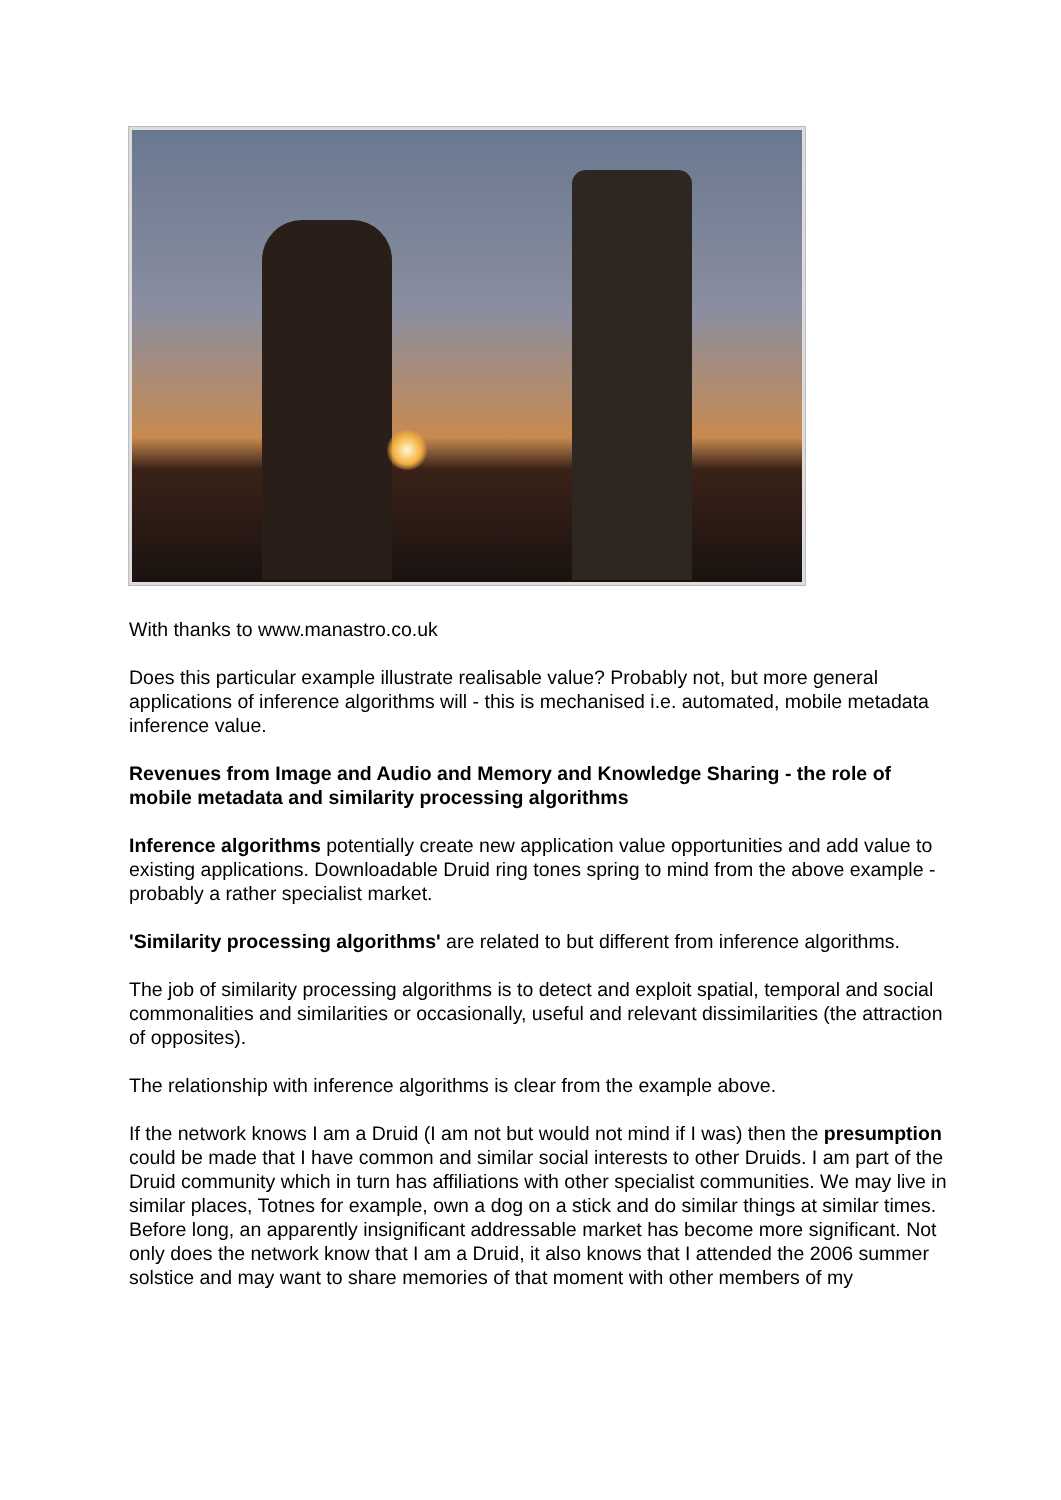With thanks to www.manastro.co.uk
Does this particular example illustrate realisable value? Probably not, but more general applications of inference algorithms will - this is mechanised i.e. automated, mobile metadata inference value.
Revenues from Image and Audio and Memory and Knowledge Sharing - the role of mobile metadata and similarity processing algorithms
Inference algorithms potentially create new application value opportunities and add value to existing applications. Downloadable Druid ring tones spring to mind from the above example - probably a rather specialist market.
'Similarity processing algorithms' are related to but different from inference algorithms.
The job of similarity processing algorithms is to detect and exploit spatial, temporal and social commonalities and similarities or occasionally, useful and relevant dissimilarities (the attraction of opposites).
The relationship with inference algorithms is clear from the example above.
If the network knows I am a Druid (I am not but would not mind if I was) then the presumption could be made that I have common and similar social interests to other Druids. I am part of the Druid community which in turn has affiliations with other specialist communities. We may live in similar places, Totnes for example, own a dog on a stick and do similar things at similar times. Before long, an apparently insignificant addressable market has become more significant. Not only does the network know that I am a Druid, it also knows that I attended the 2006 summer solstice and may want to share memories of that moment with other members of my